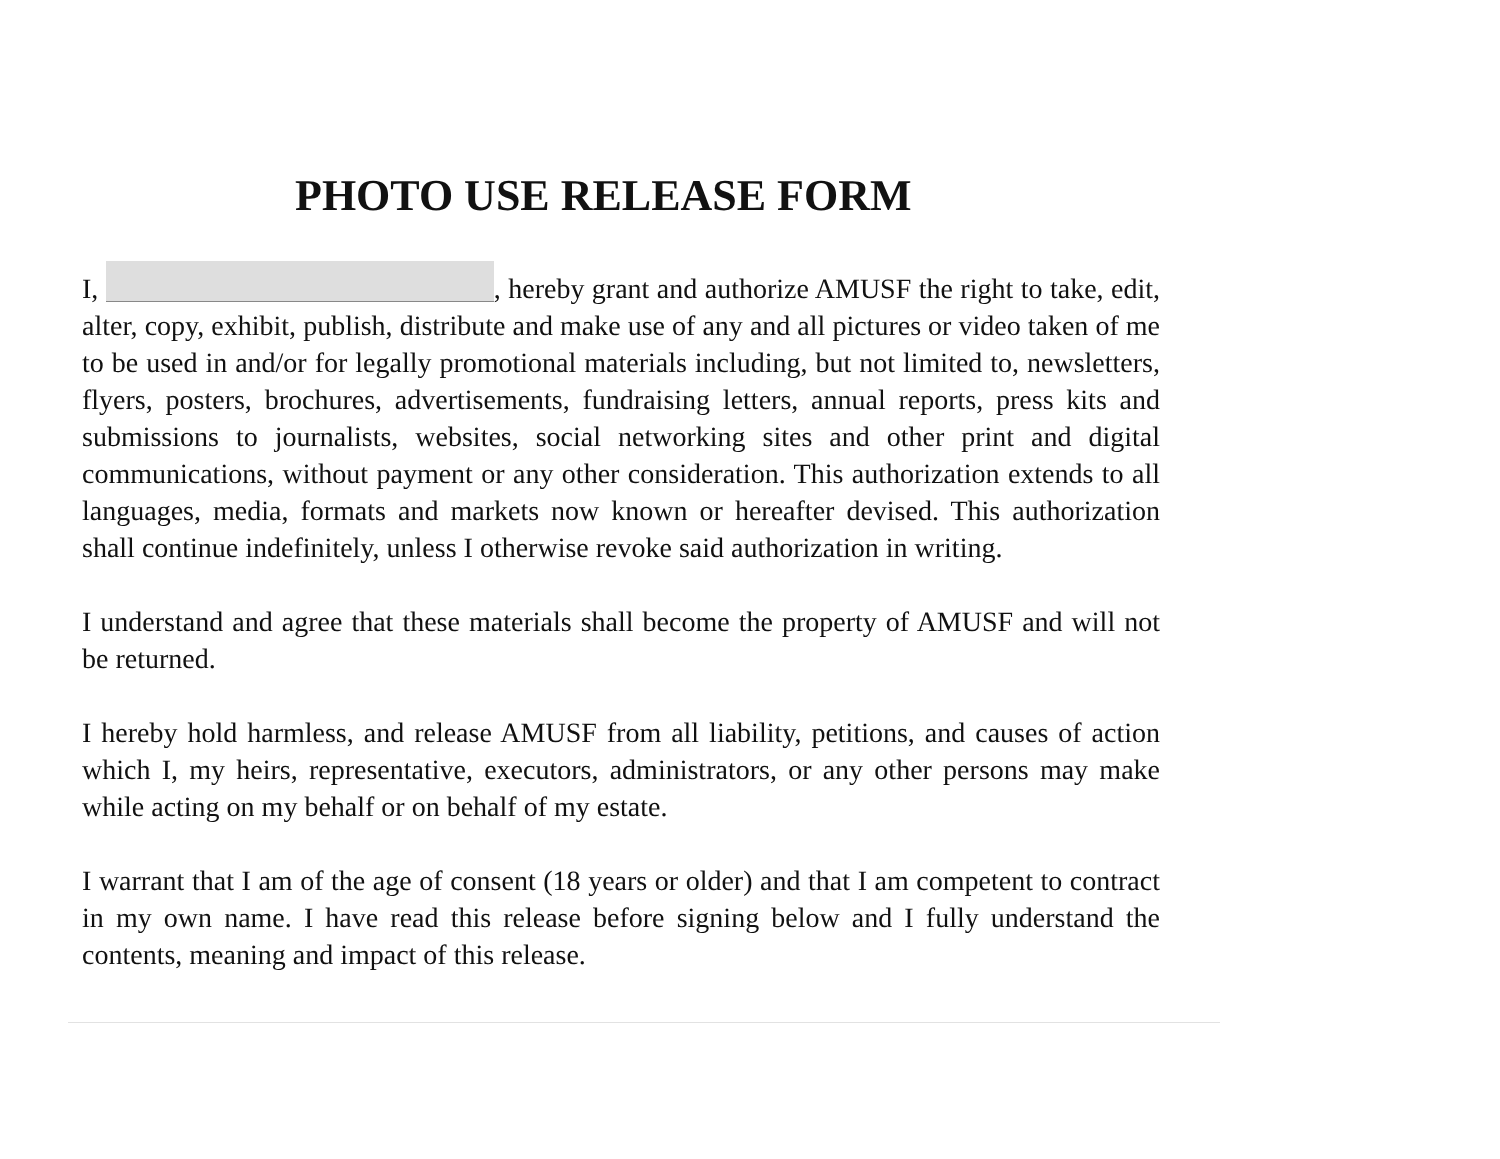PHOTO USE RELEASE FORM
I, , hereby grant and authorize AMUSF the right to take, edit, alter, copy, exhibit, publish, distribute and make use of any and all pictures or video taken of me to be used in and/or for legally promotional materials including, but not limited to, newsletters, flyers, posters, brochures, advertisements, fundraising letters, annual reports, press kits and submissions to journalists, websites, social networking sites and other print and digital communications, without payment or any other consideration. This authorization extends to all languages, media, formats and markets now known or hereafter devised. This authorization shall continue indefinitely, unless I otherwise revoke said authorization in writing.
I understand and agree that these materials shall become the property of AMUSF and will not be returned.
I hereby hold harmless, and release AMUSF from all liability, petitions, and causes of action which I, my heirs, representative, executors, administrators, or any other persons may make while acting on my behalf or on behalf of my estate.
I warrant that I am of the age of consent (18 years or older) and that I am competent to contract in my own name. I have read this release before signing below and I fully understand the contents, meaning and impact of this release.